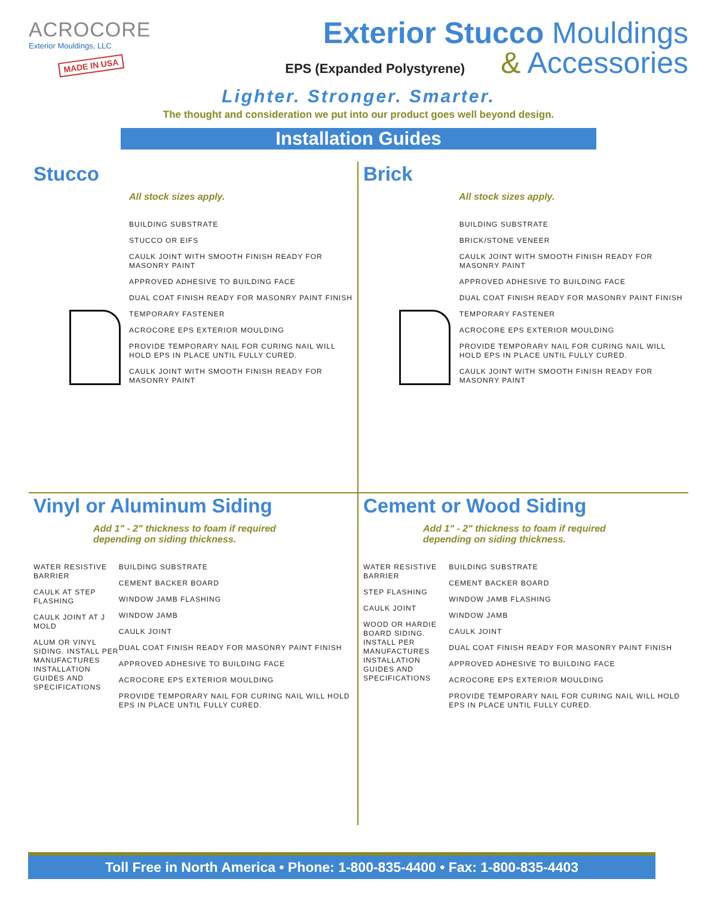ACROCORE
Exterior Mouldings, LLC
MADE IN USA
Exterior Stucco Mouldings
EPS (Expanded Polystyrene) & Accessories
Lighter. Stronger. Smarter.
The thought and consideration we put into our product goes well beyond design.
Installation Guides
Stucco
All stock sizes apply.
BUILDING SUBSTRATE
STUCCO OR EIFS
CAULK JOINT WITH SMOOTH FINISH READY FOR MASONRY PAINT
APPROVED ADHESIVE TO BUILDING FACE
DUAL COAT FINISH READY FOR MASONRY PAINT FINISH
TEMPORARY FASTENER
ACROCORE EPS EXTERIOR MOULDING
PROVIDE TEMPORARY NAIL FOR CURING NAIL WILL HOLD EPS IN PLACE UNTIL FULLY CURED.
CAULK JOINT WITH SMOOTH FINISH READY FOR MASONRY PAINT
Brick
All stock sizes apply.
BUILDING SUBSTRATE
BRICK/STONE VENEER
CAULK JOINT WITH SMOOTH FINISH READY FOR MASONRY PAINT
APPROVED ADHESIVE TO BUILDING FACE
DUAL COAT FINISH READY FOR MASONRY PAINT FINISH
TEMPORARY FASTENER
ACROCORE EPS EXTERIOR MOULDING
PROVIDE TEMPORARY NAIL FOR CURING NAIL WILL HOLD EPS IN PLACE UNTIL FULLY CURED.
CAULK JOINT WITH SMOOTH FINISH READY FOR MASONRY PAINT
Vinyl or Aluminum Siding
Add 1" - 2" thickness to foam if required
depending on siding thickness.
WATER RESISTIVE BARRIER
CAULK AT STEP FLASHING
CAULK JOINT AT J MOLD
ALUM OR VINYL SIDING. INSTALL PER MANUFACTURES INSTALLATION GUIDES AND SPECIFICATIONS
BUILDING SUBSTRATE
CEMENT BACKER BOARD
WINDOW JAMB FLASHING
WINDOW JAMB
CAULK JOINT
DUAL COAT FINISH READY FOR MASONRY PAINT FINISH
APPROVED ADHESIVE TO BUILDING FACE
ACROCORE EPS EXTERIOR MOULDING
PROVIDE TEMPORARY NAIL FOR CURING NAIL WILL HOLD EPS IN PLACE UNTIL FULLY CURED.
Cement or Wood Siding
Add 1" - 2" thickness to foam if required
depending on siding thickness.
WATER RESISTIVE BARRIER
STEP FLASHING
CAULK JOINT
WOOD OR HARDIE BOARD SIDING. INSTALL PER MANUFACTURES INSTALLATION GUIDES AND SPECIFICATIONS
BUILDING SUBSTRATE
CEMENT BACKER BOARD
WINDOW JAMB FLASHING
WINDOW JAMB
CAULK JOINT
DUAL COAT FINISH READY FOR MASONRY PAINT FINISH
APPROVED ADHESIVE TO BUILDING FACE
ACROCORE EPS EXTERIOR MOULDING
PROVIDE TEMPORARY NAIL FOR CURING NAIL WILL HOLD EPS IN PLACE UNTIL FULLY CURED.
Toll Free in North America • Phone: 1-800-835-4400 • Fax: 1-800-835-4403